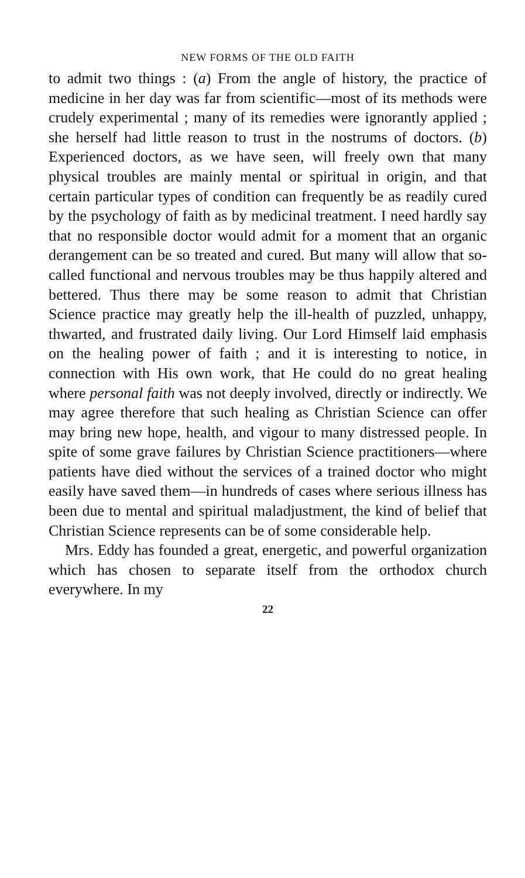NEW FORMS OF THE OLD FAITH
to admit two things : (a) From the angle of history, the practice of medicine in her day was far from scientific—most of its methods were crudely experimental ; many of its remedies were ignorantly applied ; she herself had little reason to trust in the nostrums of doctors. (b) Experienced doctors, as we have seen, will freely own that many physical troubles are mainly mental or spiritual in origin, and that certain particular types of condition can frequently be as readily cured by the psychology of faith as by medicinal treatment. I need hardly say that no responsible doctor would admit for a moment that an organic derangement can be so treated and cured. But many will allow that so-called functional and nervous troubles may be thus happily altered and bettered. Thus there may be some reason to admit that Christian Science practice may greatly help the ill-health of puzzled, unhappy, thwarted, and frustrated daily living. Our Lord Himself laid emphasis on the healing power of faith ; and it is interesting to notice, in connection with His own work, that He could do no great healing where personal faith was not deeply involved, directly or indirectly. We may agree therefore that such healing as Christian Science can offer may bring new hope, health, and vigour to many distressed people. In spite of some grave failures by Christian Science practitioners—where patients have died without the services of a trained doctor who might easily have saved them—in hundreds of cases where serious illness has been due to mental and spiritual maladjustment, the kind of belief that Christian Science represents can be of some considerable help.
Mrs. Eddy has founded a great, energetic, and powerful organization which has chosen to separate itself from the orthodox church everywhere. In my
22